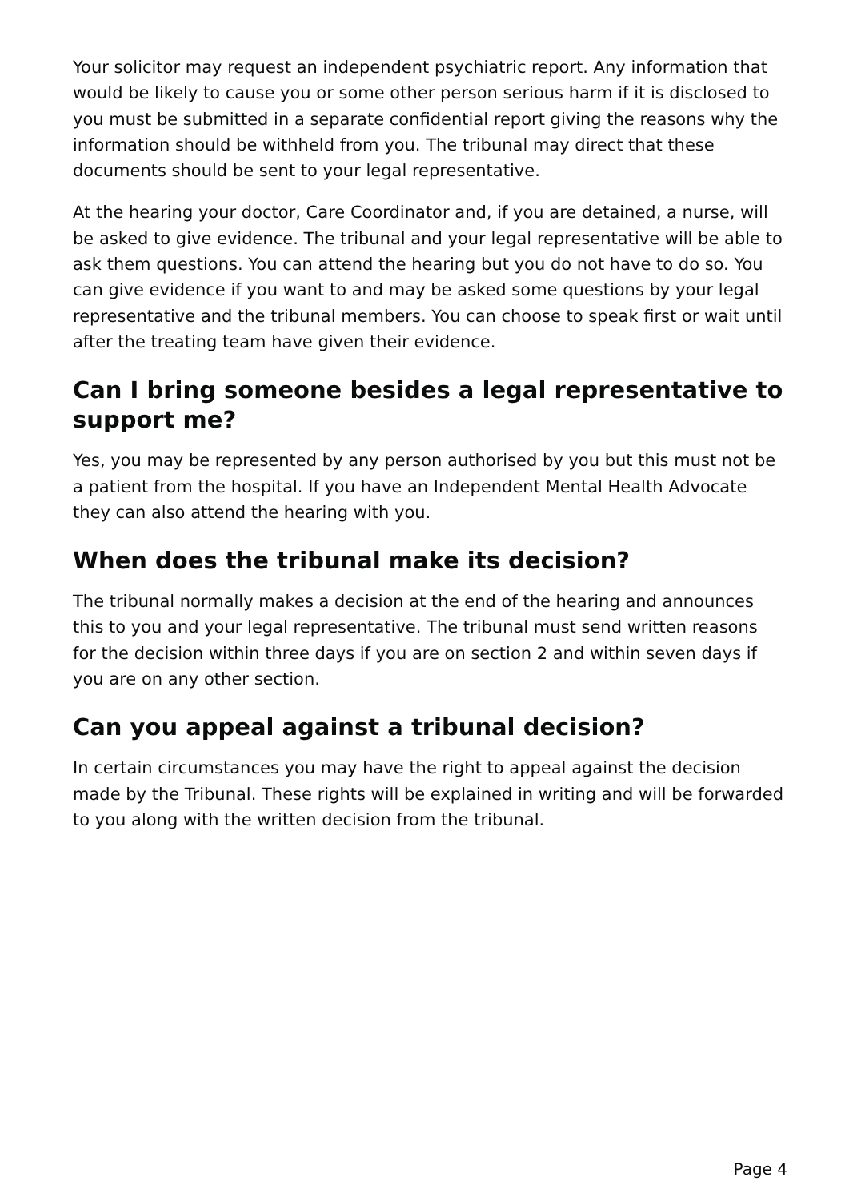Your solicitor may request an independent psychiatric report. Any information that would be likely to cause you or some other person serious harm if it is disclosed to you must be submitted in a separate confidential report giving the reasons why the information should be withheld from you. The tribunal may direct that these documents should be sent to your legal representative.
At the hearing your doctor, Care Coordinator and, if you are detained, a nurse, will be asked to give evidence. The tribunal and your legal representative will be able to ask them questions. You can attend the hearing but you do not have to do so. You can give evidence if you want to and may be asked some questions by your legal representative and the tribunal members. You can choose to speak first or wait until after the treating team have given their evidence.
Can I bring someone besides a legal representative to support me?
Yes, you may be represented by any person authorised by you but this must not be a patient from the hospital. If you have an Independent Mental Health Advocate they can also attend the hearing with you.
When does the tribunal make its decision?
The tribunal normally makes a decision at the end of the hearing and announces this to you and your legal representative. The tribunal must send written reasons for the decision within three days if you are on section 2 and within seven days if you are on any other section.
Can you appeal against a tribunal decision?
In certain circumstances you may have the right to appeal against the decision made by the Tribunal. These rights will be explained in writing and will be forwarded to you along with the written decision from the tribunal.
Page 4